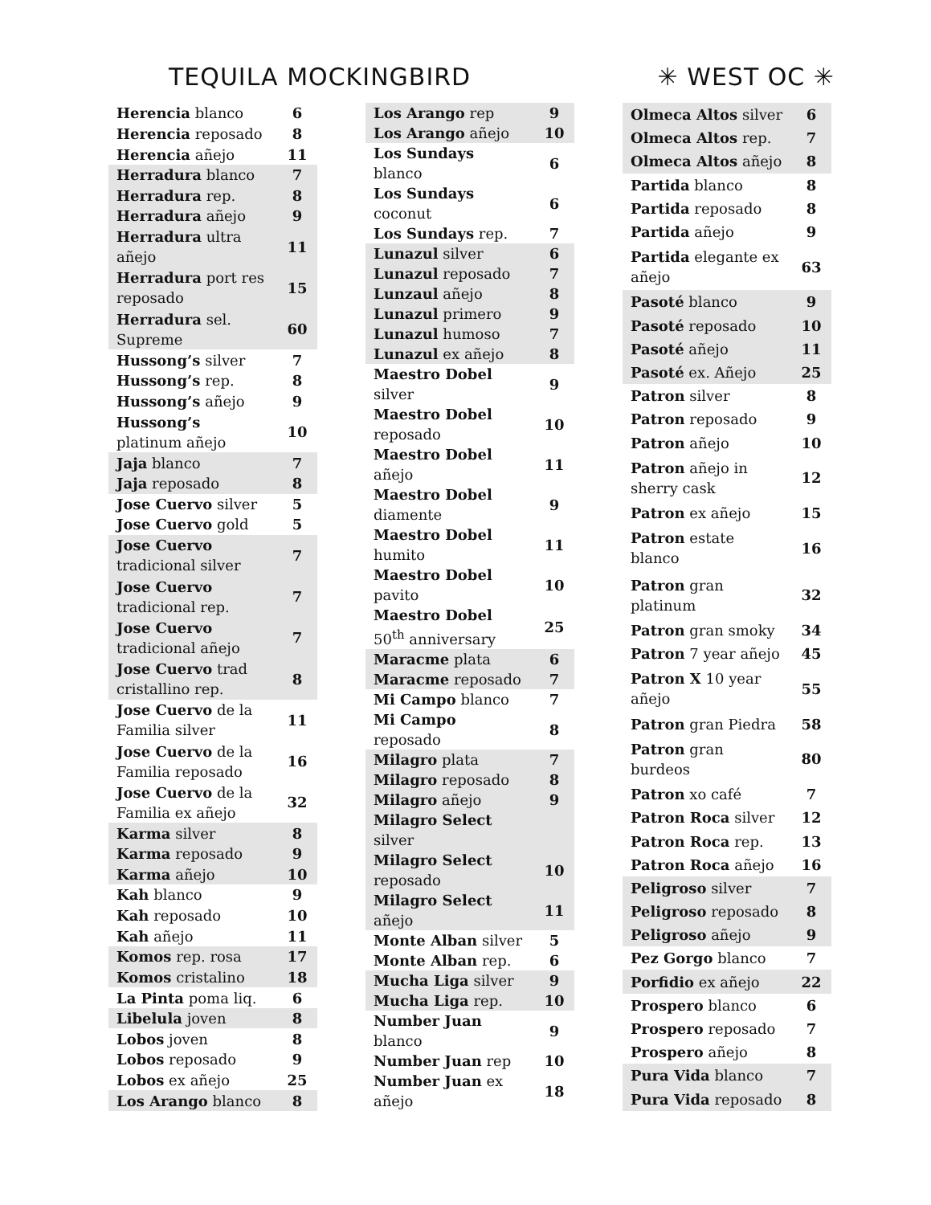TEQUILA MOCKINGBIRD ✳ WEST OC ✳
| Herencia blanco | 6 |
| Herencia reposado | 8 |
| Herencia añejo | 11 |
| Herradura blanco | 7 |
| Herradura rep. | 8 |
| Herradura añejo | 9 |
| Herradura ultra añejo | 11 |
| Herradura port res reposado | 15 |
| Herradura sel. Supreme | 60 |
| Hussong’s silver | 7 |
| Hussong’s rep. | 8 |
| Hussong’s añejo | 9 |
| Hussong’s platinum añejo | 10 |
| Jaja blanco | 7 |
| Jaja reposado | 8 |
| Jose Cuervo silver | 5 |
| Jose Cuervo gold | 5 |
| Jose Cuervo tradicional silver | 7 |
| Jose Cuervo tradicional rep. | 7 |
| Jose Cuervo tradicional añejo | 7 |
| Jose Cuervo trad cristallino rep. | 8 |
| Jose Cuervo de la Familia silver | 11 |
| Jose Cuervo de la Familia reposado | 16 |
| Jose Cuervo de la Familia ex añejo | 32 |
| Karma silver | 8 |
| Karma reposado | 9 |
| Karma añejo | 10 |
| Kah blanco | 9 |
| Kah reposado | 10 |
| Kah añejo | 11 |
| Komos rep. rosa | 17 |
| Komos cristalino | 18 |
| La Pinta poma liq. | 6 |
| Libelula joven | 8 |
| Lobos joven | 8 |
| Lobos reposado | 9 |
| Lobos ex añejo | 25 |
| Los Arango blanco | 8 |
| Los Arango rep | 9 |
| Los Arango añejo | 10 |
| Los Sundays blanco | 6 |
| Los Sundays coconut | 6 |
| Los Sundays rep. | 7 |
| Lunazul silver | 6 |
| Lunazul reposado | 7 |
| Lunzaul añejo | 8 |
| Lunazul primero | 9 |
| Lunazul humoso | 7 |
| Lunazul ex añejo | 8 |
| Maestro Dobel silver | 9 |
| Maestro Dobel reposado | 10 |
| Maestro Dobel añejo | 11 |
| Maestro Dobel diamente | 9 |
| Maestro Dobel humito | 11 |
| Maestro Dobel pavito | 10 |
| Maestro Dobel 50<sup>th</sup> anniversary | 25 |
| Maracme plata | 6 |
| Maracme reposado | 7 |
| Mi Campo blanco | 7 |
| Mi Campo reposado | 8 |
| Milagro plata | 7 |
| Milagro reposado | 8 |
| Milagro añejo | 9 |
| Milagro Select silver | |
| Milagro Select reposado | 10 |
| Milagro Select añejo | 11 |
| Monte Alban silver | 5 |
| Monte Alban rep. | 6 |
| Mucha Liga silver | 9 |
| Mucha Liga rep. | 10 |
| Number Juan blanco | 9 |
| Number Juan rep | 10 |
| Number Juan ex añejo | 18 |
| Olmeca Altos silver | 6 |
| Olmeca Altos rep. | 7 |
| Olmeca Altos añejo | 8 |
| Partida blanco | 8 |
| Partida reposado | 8 |
| Partida añejo | 9 |
| Partida elegante ex añejo | 63 |
| Pasoté blanco | 9 |
| Pasoté reposado | 10 |
| Pasoté añejo | 11 |
| Pasoté ex. Añejo | 25 |
| Patron silver | 8 |
| Patron reposado | 9 |
| Patron añejo | 10 |
| Patron añejo in sherry cask | 12 |
| Patron ex añejo | 15 |
| Patron estate blanco | 16 |
| Patron gran platinum | 32 |
| Patron gran smoky | 34 |
| Patron 7 year añejo | 45 |
| Patron X 10 year añejo | 55 |
| Patron gran Piedra | 58 |
| Patron gran burdeos | 80 |
| Patron xo café | 7 |
| Patron Roca silver | 12 |
| Patron Roca rep. | 13 |
| Patron Roca añejo | 16 |
| Peligroso silver | 7 |
| Peligroso reposado | 8 |
| Peligroso añejo | 9 |
| Pez Gorgo blanco | 7 |
| Porfidio ex añejo | 22 |
| Prospero blanco | 6 |
| Prospero reposado | 7 |
| Prospero añejo | 8 |
| Pura Vida blanco | 7 |
| Pura Vida reposado | 8 |